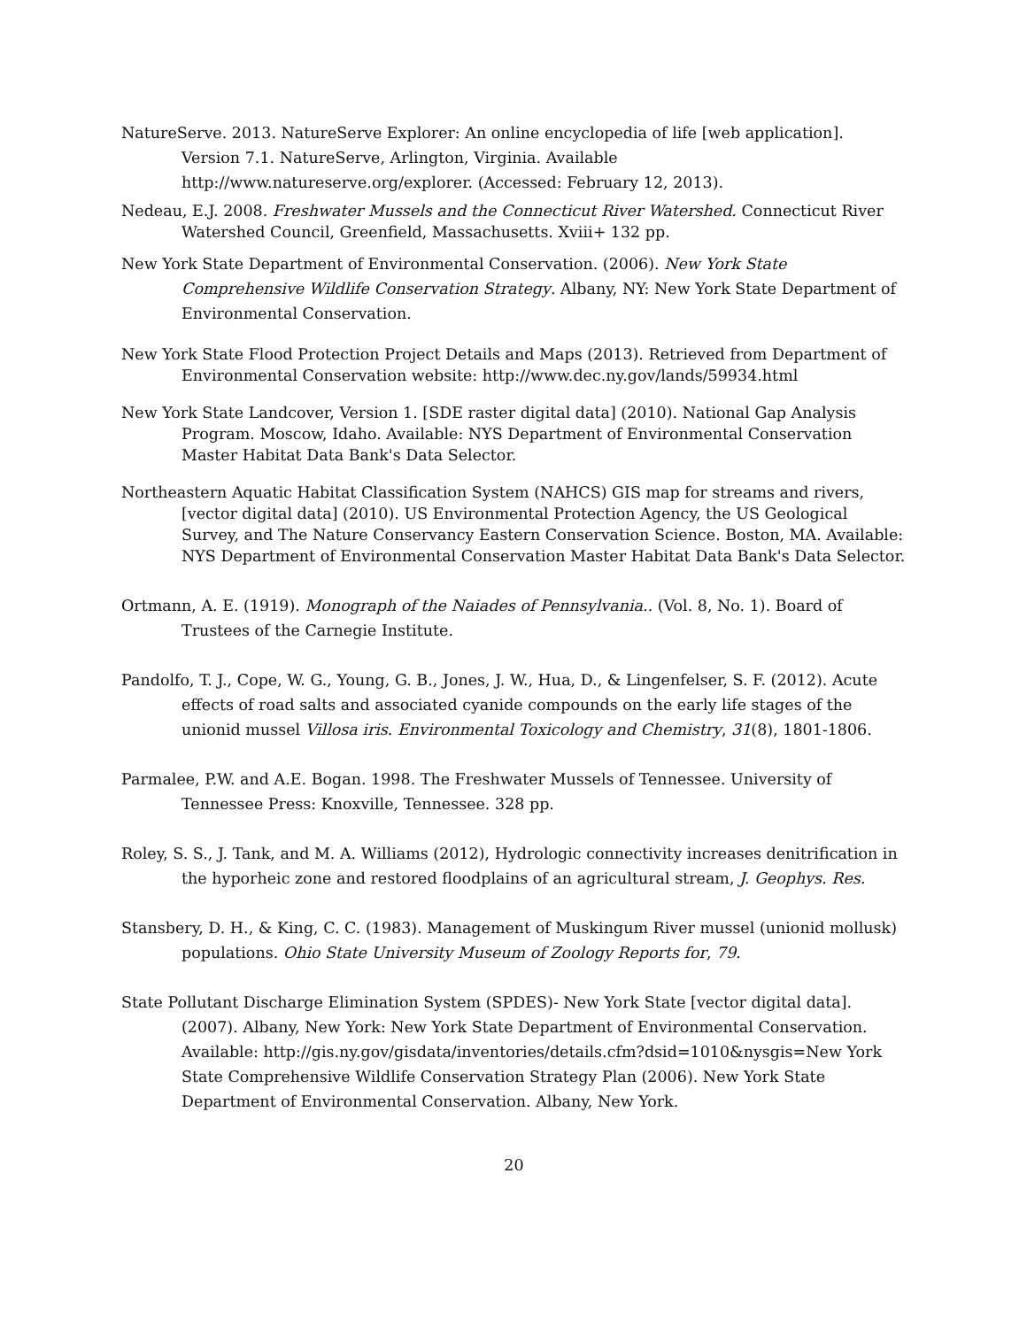NatureServe. 2013. NatureServe Explorer: An online encyclopedia of life [web application]. Version 7.1. NatureServe, Arlington, Virginia. Available http://www.natureserve.org/explorer. (Accessed: February 12, 2013).
Nedeau, E.J. 2008. Freshwater Mussels and the Connecticut River Watershed. Connecticut River Watershed Council, Greenfield, Massachusetts. Xviii+ 132 pp.
New York State Department of Environmental Conservation. (2006). New York State Comprehensive Wildlife Conservation Strategy. Albany, NY: New York State Department of Environmental Conservation.
New York State Flood Protection Project Details and Maps (2013). Retrieved from Department of Environmental Conservation website: http://www.dec.ny.gov/lands/59934.html
New York State Landcover, Version 1. [SDE raster digital data] (2010). National Gap Analysis Program. Moscow, Idaho. Available: NYS Department of Environmental Conservation Master Habitat Data Bank's Data Selector.
Northeastern Aquatic Habitat Classification System (NAHCS) GIS map for streams and rivers, [vector digital data] (2010). US Environmental Protection Agency, the US Geological Survey, and The Nature Conservancy Eastern Conservation Science. Boston, MA. Available: NYS Department of Environmental Conservation Master Habitat Data Bank's Data Selector.
Ortmann, A. E. (1919). Monograph of the Naiades of Pennsylvania.. (Vol. 8, No. 1). Board of Trustees of the Carnegie Institute.
Pandolfo, T. J., Cope, W. G., Young, G. B., Jones, J. W., Hua, D., & Lingenfelser, S. F. (2012). Acute effects of road salts and associated cyanide compounds on the early life stages of the unionid mussel Villosa iris. Environmental Toxicology and Chemistry, 31(8), 1801-1806.
Parmalee, P.W. and A.E. Bogan. 1998. The Freshwater Mussels of Tennessee. University of Tennessee Press: Knoxville, Tennessee. 328 pp.
Roley, S. S., J. Tank, and M. A. Williams (2012), Hydrologic connectivity increases denitrification in the hyporheic zone and restored floodplains of an agricultural stream, J. Geophys. Res.
Stansbery, D. H., & King, C. C. (1983). Management of Muskingum River mussel (unionid mollusk) populations. Ohio State University Museum of Zoology Reports for, 79.
State Pollutant Discharge Elimination System (SPDES)- New York State [vector digital data]. (2007). Albany, New York: New York State Department of Environmental Conservation. Available: http://gis.ny.gov/gisdata/inventories/details.cfm?dsid=1010&nysgis=New York State Comprehensive Wildlife Conservation Strategy Plan (2006). New York State Department of Environmental Conservation. Albany, New York.
20